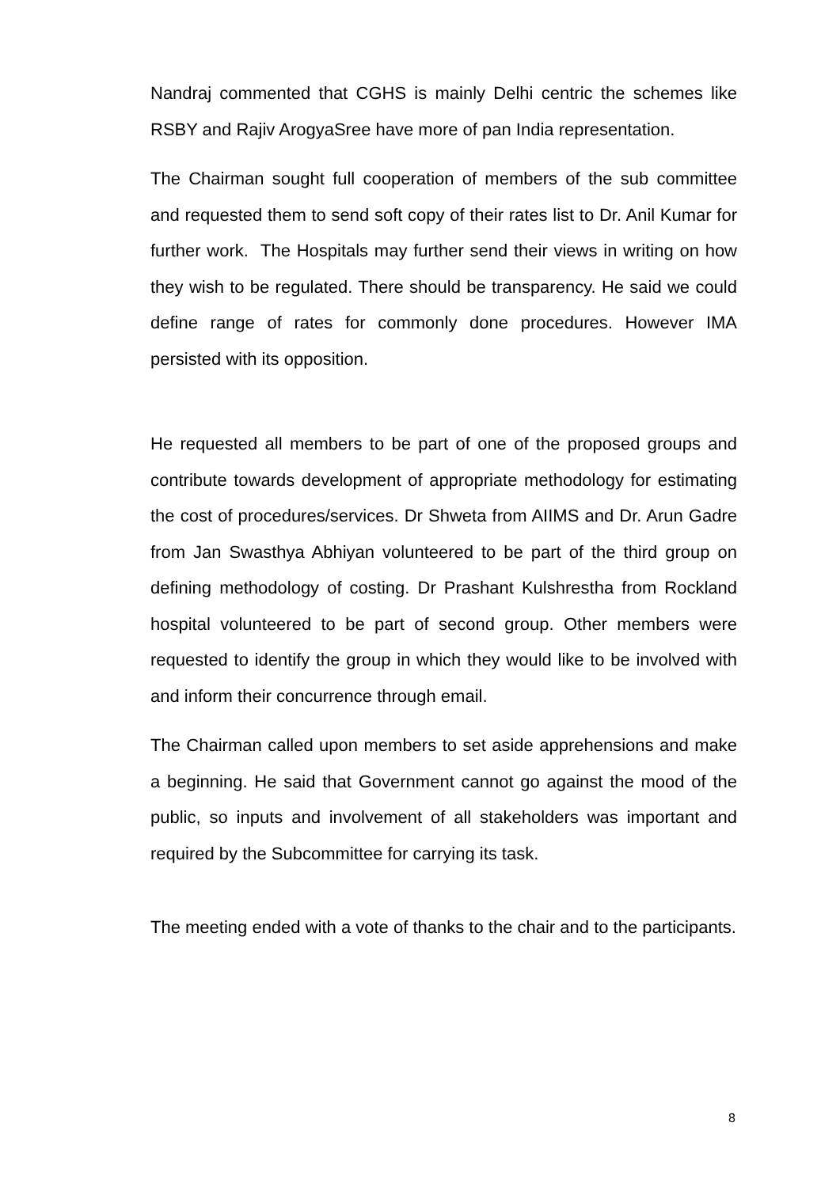Nandraj commented that CGHS is mainly Delhi centric the schemes like RSBY and Rajiv ArogyaSree have more of pan India representation.
The Chairman sought full cooperation of members of the sub committee and requested them to send soft copy of their rates list to Dr. Anil Kumar for further work. The Hospitals may further send their views in writing on how they wish to be regulated. There should be transparency. He said we could define range of rates for commonly done procedures. However IMA persisted with its opposition.
He requested all members to be part of one of the proposed groups and contribute towards development of appropriate methodology for estimating the cost of procedures/services. Dr Shweta from AIIMS and Dr. Arun Gadre from Jan Swasthya Abhiyan volunteered to be part of the third group on defining methodology of costing. Dr Prashant Kulshrestha from Rockland hospital volunteered to be part of second group. Other members were requested to identify the group in which they would like to be involved with and inform their concurrence through email.
The Chairman called upon members to set aside apprehensions and make a beginning. He said that Government cannot go against the mood of the public, so inputs and involvement of all stakeholders was important and required by the Subcommittee for carrying its task.
The meeting ended with a vote of thanks to the chair and to the participants.
8